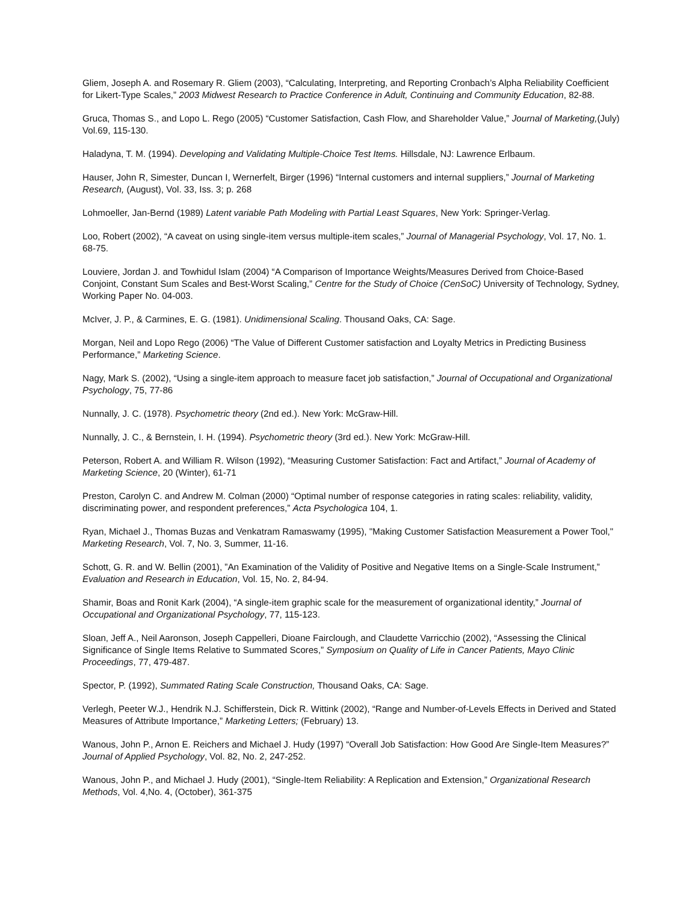Gliem, Joseph A. and Rosemary R. Gliem (2003), “Calculating, Interpreting, and Reporting Cronbach’s Alpha Reliability Coefficient for Likert-Type Scales,” 2003 Midwest Research to Practice Conference in Adult, Continuing and Community Education, 82-88.
Gruca, Thomas S., and Lopo L. Rego (2005) “Customer Satisfaction, Cash Flow, and Shareholder Value,” Journal of Marketing,(July) Vol.69, 115-130.
Haladyna, T. M. (1994). Developing and Validating Multiple-Choice Test Items. Hillsdale, NJ: Lawrence Erlbaum.
Hauser, John R, Simester, Duncan I, Wernerfelt, Birger (1996) “Internal customers and internal suppliers,” Journal of Marketing Research, (August), Vol. 33, Iss. 3; p. 268
Lohmoeller, Jan-Bernd (1989) Latent variable Path Modeling with Partial Least Squares, New York: Springer-Verlag.
Loo, Robert (2002), “A caveat on using single-item versus multiple-item scales,” Journal of Managerial Psychology, Vol. 17, No. 1. 68-75.
Louviere, Jordan J. and Towhidul Islam (2004) “A Comparison of Importance Weights/Measures Derived from Choice-Based Conjoint, Constant Sum Scales and Best-Worst Scaling,” Centre for the Study of Choice (CenSoC) University of Technology, Sydney, Working Paper No. 04-003.
McIver, J. P., & Carmines, E. G. (1981). Unidimensional Scaling. Thousand Oaks, CA: Sage.
Morgan, Neil and Lopo Rego (2006) “The Value of Different Customer satisfaction and Loyalty Metrics in Predicting Business Performance,” Marketing Science.
Nagy, Mark S. (2002), “Using a single-item approach to measure facet job satisfaction,” Journal of Occupational and Organizational Psychology, 75, 77-86
Nunnally, J. C. (1978). Psychometric theory (2nd ed.). New York: McGraw-Hill.
Nunnally, J. C., & Bernstein, I. H. (1994). Psychometric theory (3rd ed.). New York: McGraw-Hill.
Peterson, Robert A. and William R. Wilson (1992), “Measuring Customer Satisfaction: Fact and Artifact,” Journal of Academy of Marketing Science, 20 (Winter), 61-71
Preston, Carolyn C. and Andrew M. Colman (2000) “Optimal number of response categories in rating scales: reliability, validity, discriminating power, and respondent preferences,” Acta Psychologica 104, 1.
Ryan, Michael J., Thomas Buzas and Venkatram Ramaswamy (1995), "Making Customer Satisfaction Measurement a Power Tool," Marketing Research, Vol. 7, No. 3, Summer, 11-16.
Schott, G. R. and W. Bellin (2001), ”An Examination of the Validity of Positive and Negative Items on a Single-Scale Instrument,” Evaluation and Research in Education, Vol. 15, No. 2, 84-94.
Shamir, Boas and Ronit Kark (2004), “A single-item graphic scale for the measurement of organizational identity,” Journal of Occupational and Organizational Psychology, 77, 115-123.
Sloan, Jeff A., Neil Aaronson, Joseph Cappelleri, Dioane Fairclough, and Claudette Varricchio (2002), “Assessing the Clinical Significance of Single Items Relative to Summated Scores,” Symposium on Quality of Life in Cancer Patients, Mayo Clinic Proceedings, 77, 479-487.
Spector, P. (1992), Summated Rating Scale Construction, Thousand Oaks, CA: Sage.
Verlegh, Peeter W.J., Hendrik N.J. Schifferstein, Dick R. Wittink (2002), “Range and Number-of-Levels Effects in Derived and Stated Measures of Attribute Importance,” Marketing Letters; (February) 13.
Wanous, John P., Arnon E. Reichers and Michael J. Hudy (1997) “Overall Job Satisfaction: How Good Are Single-Item Measures?” Journal of Applied Psychology, Vol. 82, No. 2, 247-252.
Wanous, John P., and Michael J. Hudy (2001), “Single-Item Reliability: A Replication and Extension,” Organizational Research Methods, Vol. 4,No. 4, (October), 361-375